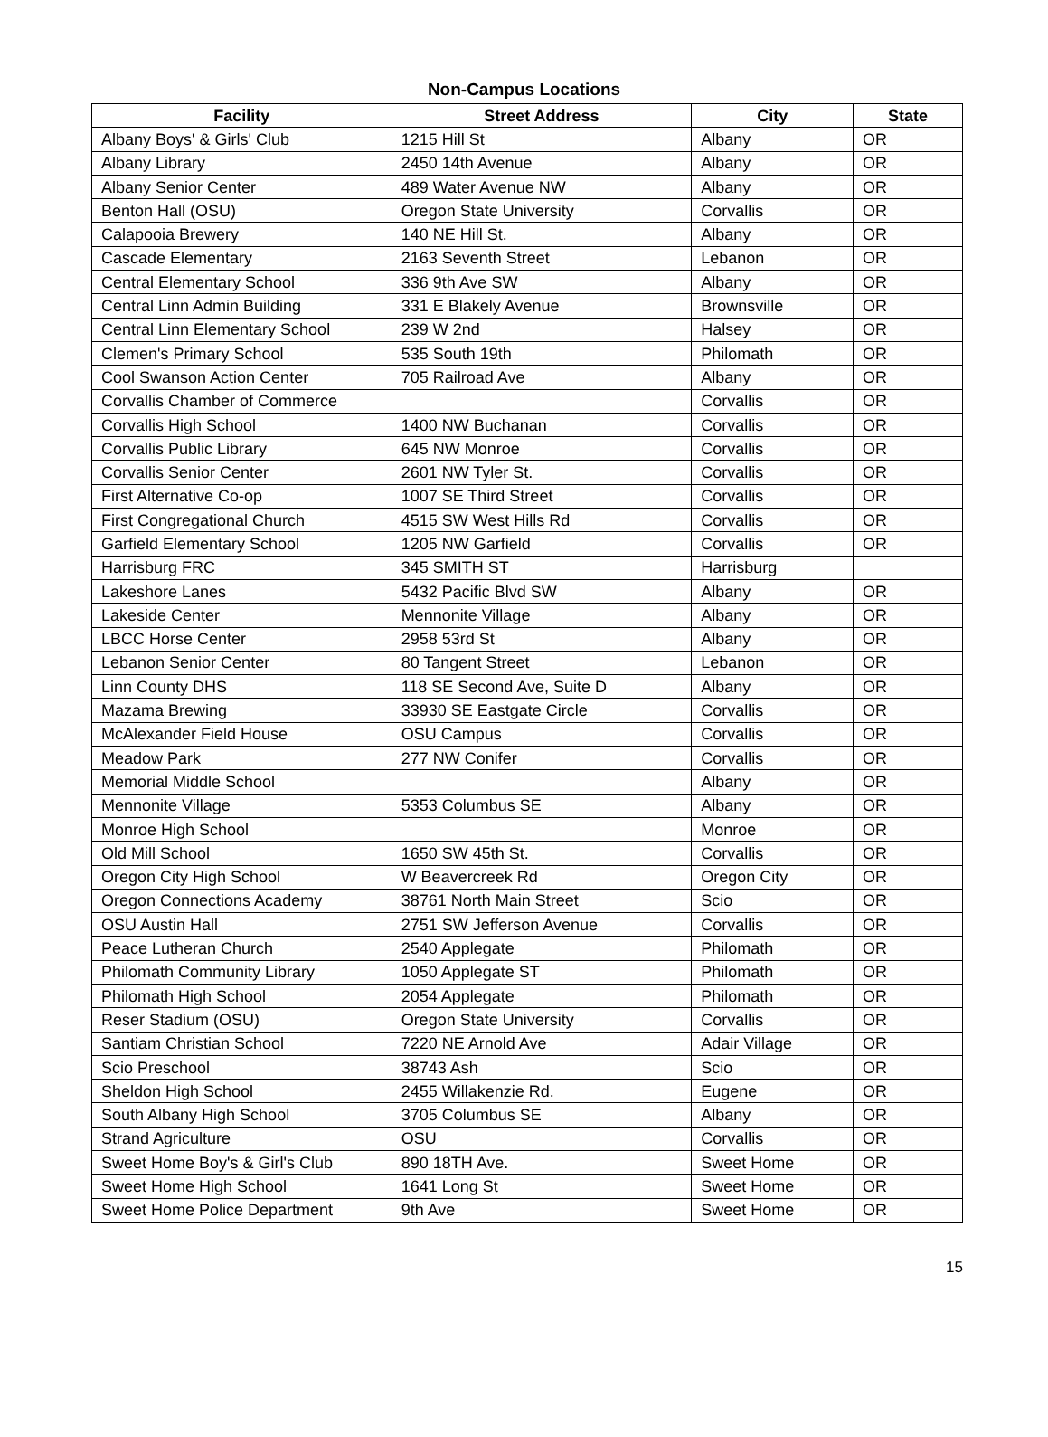Non-Campus Locations
| Facility | Street Address | City | State |
| --- | --- | --- | --- |
| Albany Boys' & Girls' Club | 1215 Hill St | Albany | OR |
| Albany Library | 2450 14th Avenue | Albany | OR |
| Albany Senior Center | 489 Water Avenue NW | Albany | OR |
| Benton Hall (OSU) | Oregon State University | Corvallis | OR |
| Calapooia Brewery | 140 NE Hill St. | Albany | OR |
| Cascade Elementary | 2163 Seventh Street | Lebanon | OR |
| Central Elementary School | 336 9th Ave SW | Albany | OR |
| Central Linn Admin Building | 331 E Blakely Avenue | Brownsville | OR |
| Central Linn Elementary School | 239 W 2nd | Halsey | OR |
| Clemen's Primary School | 535 South 19th | Philomath | OR |
| Cool Swanson Action Center | 705 Railroad Ave | Albany | OR |
| Corvallis Chamber of Commerce | | Corvallis | OR |
| Corvallis High School | 1400 NW Buchanan | Corvallis | OR |
| Corvallis Public Library | 645 NW Monroe | Corvallis | OR |
| Corvallis Senior Center | 2601 NW Tyler St. | Corvallis | OR |
| First Alternative Co-op | 1007 SE Third Street | Corvallis | OR |
| First Congregational Church | 4515 SW West Hills Rd | Corvallis | OR |
| Garfield Elementary School | 1205 NW Garfield | Corvallis | OR |
| Harrisburg FRC | 345 SMITH ST | Harrisburg | |
| Lakeshore Lanes | 5432 Pacific Blvd SW | Albany | OR |
| Lakeside Center | Mennonite Village | Albany | OR |
| LBCC Horse Center | 2958 53rd St | Albany | OR |
| Lebanon Senior Center | 80 Tangent Street | Lebanon | OR |
| Linn County DHS | 118 SE Second Ave, Suite D | Albany | OR |
| Mazama Brewing | 33930 SE Eastgate Circle | Corvallis | OR |
| McAlexander Field House | OSU Campus | Corvallis | OR |
| Meadow Park | 277 NW Conifer | Corvallis | OR |
| Memorial Middle School | | Albany | OR |
| Mennonite Village | 5353 Columbus SE | Albany | OR |
| Monroe High School | | Monroe | OR |
| Old Mill School | 1650 SW 45th St. | Corvallis | OR |
| Oregon City High School | W Beavercreek Rd | Oregon City | OR |
| Oregon Connections Academy | 38761 North Main Street | Scio | OR |
| OSU Austin Hall | 2751 SW Jefferson Avenue | Corvallis | OR |
| Peace Lutheran Church | 2540 Applegate | Philomath | OR |
| Philomath Community Library | 1050 Applegate ST | Philomath | OR |
| Philomath High School | 2054 Applegate | Philomath | OR |
| Reser Stadium (OSU) | Oregon State University | Corvallis | OR |
| Santiam Christian School | 7220 NE Arnold Ave | Adair Village | OR |
| Scio Preschool | 38743 Ash | Scio | OR |
| Sheldon High School | 2455 Willakenzie Rd. | Eugene | OR |
| South Albany High School | 3705 Columbus SE | Albany | OR |
| Strand Agriculture | OSU | Corvallis | OR |
| Sweet Home Boy's & Girl's Club | 890 18TH Ave. | Sweet Home | OR |
| Sweet Home High School | 1641 Long St | Sweet Home | OR |
| Sweet Home Police Department | 9th Ave | Sweet Home | OR |
15